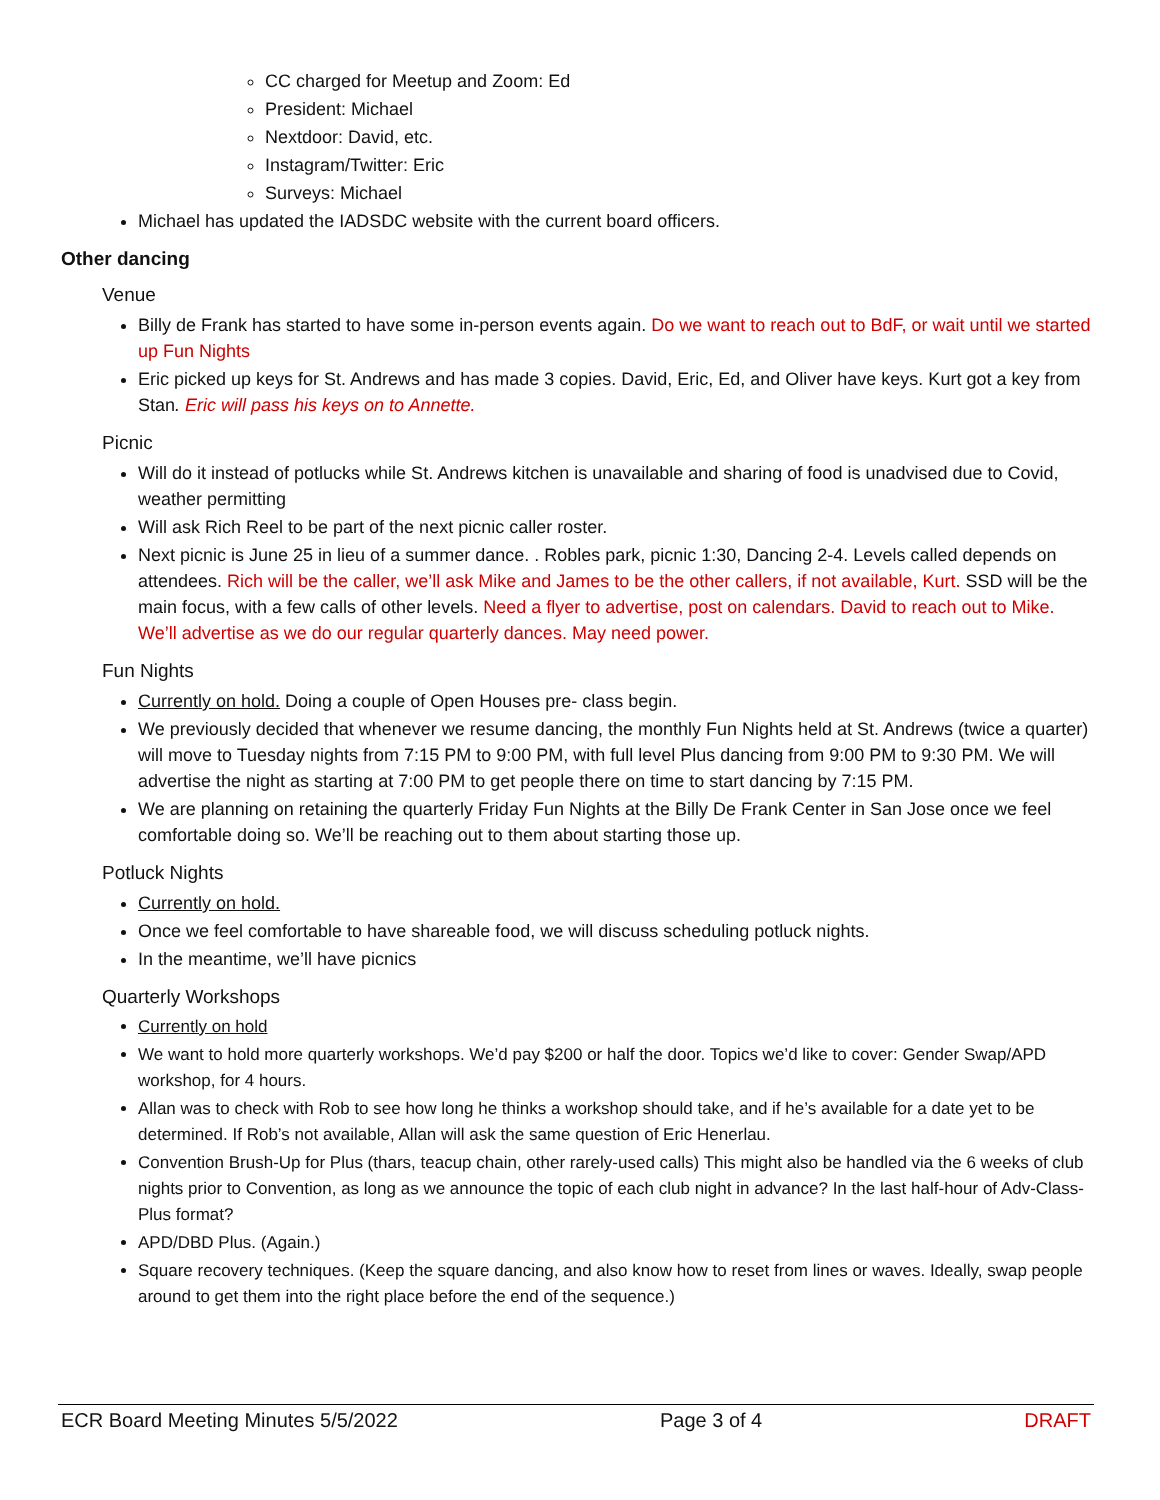CC charged for Meetup and Zoom: Ed
President: Michael
Nextdoor: David, etc.
Instagram/Twitter: Eric
Surveys: Michael
Michael has updated the IADSDC website with the current board officers.
Other dancing
Venue
Billy de Frank has started to have some in-person events again. Do we want to reach out to BdF, or wait until we started up Fun Nights
Eric picked up keys for St. Andrews and has made 3 copies. David, Eric, Ed, and Oliver have keys. Kurt got a key from Stan. Eric will pass his keys on to Annette.
Picnic
Will do it instead of potlucks while St. Andrews kitchen is unavailable and sharing of food is unadvised due to Covid, weather permitting
Will ask Rich Reel to be part of the next picnic caller roster.
Next picnic is June 25 in lieu of a summer dance. . Robles park, picnic 1:30, Dancing 2-4. Levels called depends on attendees. Rich will be the caller, we’ll ask Mike and James to be the other callers, if not available, Kurt. SSD will be the main focus, with a few calls of other levels. Need a flyer to advertise, post on calendars. David to reach out to Mike. We’ll advertise as we do our regular quarterly dances. May need power.
Fun Nights
Currently on hold. Doing a couple of Open Houses pre- class begin.
We previously decided that whenever we resume dancing, the monthly Fun Nights held at St. Andrews (twice a quarter) will move to Tuesday nights from 7:15 PM to 9:00 PM, with full level Plus dancing from 9:00 PM to 9:30 PM. We will advertise the night as starting at 7:00 PM to get people there on time to start dancing by 7:15 PM.
We are planning on retaining the quarterly Friday Fun Nights at the Billy De Frank Center in San Jose once we feel comfortable doing so. We’ll be reaching out to them about starting those up.
Potluck Nights
Currently on hold.
Once we feel comfortable to have shareable food, we will discuss scheduling potluck nights.
In the meantime, we’ll have picnics
Quarterly Workshops
Currently on hold
We want to hold more quarterly workshops. We’d pay $200 or half the door. Topics we’d like to cover: Gender Swap/APD workshop, for 4 hours.
Allan was to check with Rob to see how long he thinks a workshop should take, and if he’s available for a date yet to be determined. If Rob’s not available, Allan will ask the same question of Eric Henerlau.
Convention Brush-Up for Plus (thars, teacup chain, other rarely-used calls) This might also be handled via the 6 weeks of club nights prior to Convention, as long as we announce the topic of each club night in advance? In the last half-hour of Adv-Class-Plus format?
APD/DBD Plus. (Again.)
Square recovery techniques. (Keep the square dancing, and also know how to reset from lines or waves. Ideally, swap people around to get them into the right place before the end of the sequence.)
ECR Board Meeting Minutes 5/5/2022 Page 3 of 4 DRAFT